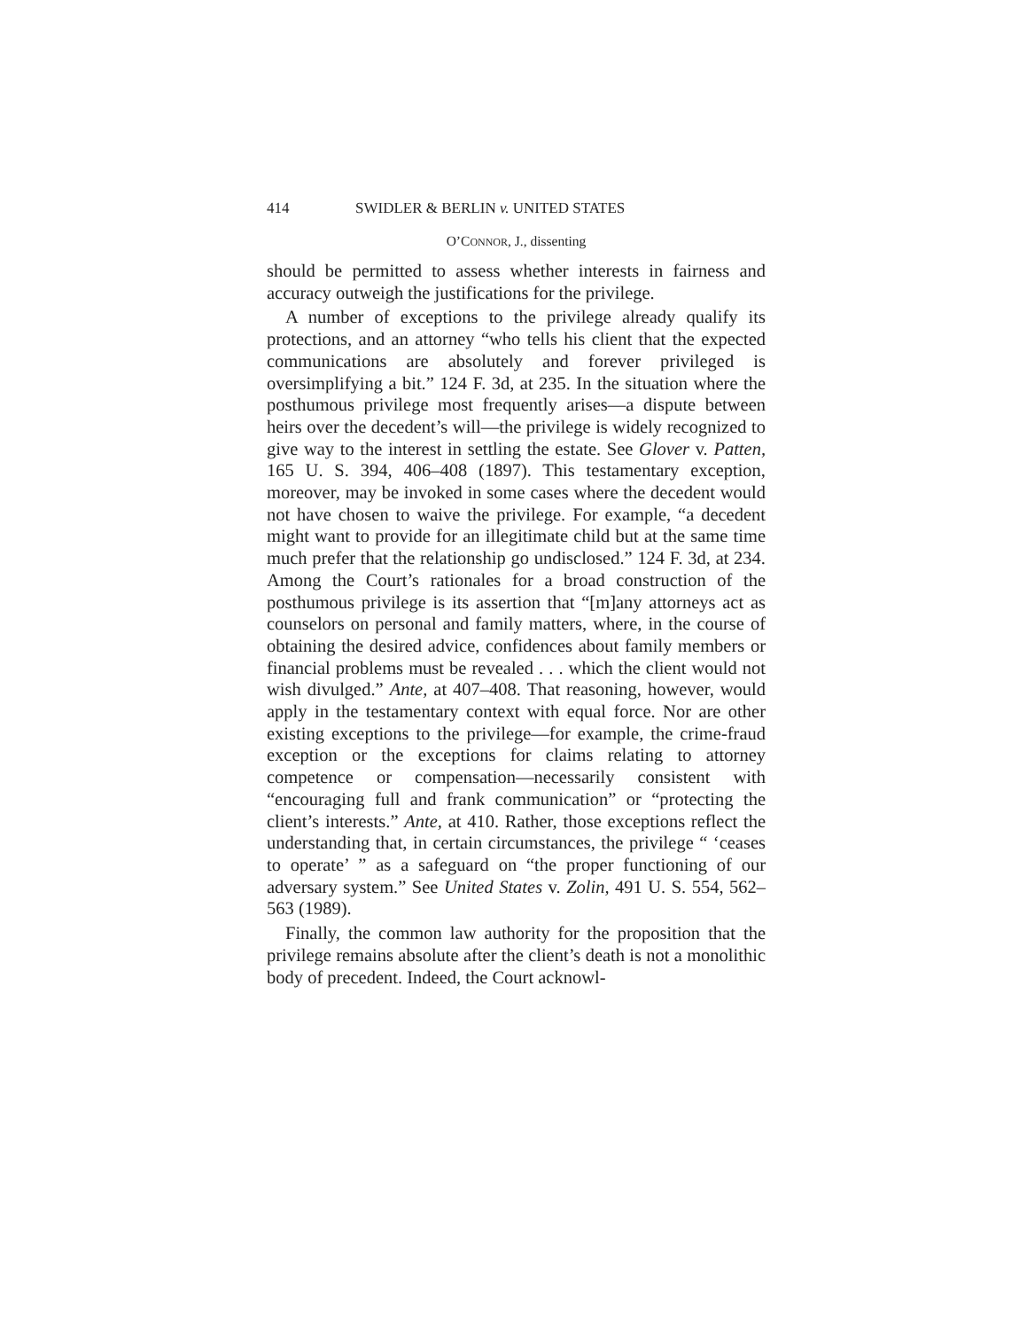414 SWIDLER & BERLIN v. UNITED STATES
O’CONNOR, J., dissenting
should be permitted to assess whether interests in fairness and accuracy outweigh the justifications for the privilege.
A number of exceptions to the privilege already qualify its protections, and an attorney “who tells his client that the expected communications are absolutely and forever privileged is oversimplifying a bit.” 124 F. 3d, at 235. In the situation where the posthumous privilege most frequently arises—a dispute between heirs over the decedent’s will—the privilege is widely recognized to give way to the interest in settling the estate. See Glover v. Patten, 165 U. S. 394, 406–408 (1897). This testamentary exception, moreover, may be invoked in some cases where the decedent would not have chosen to waive the privilege. For example, “a decedent might want to provide for an illegitimate child but at the same time much prefer that the relationship go undisclosed.” 124 F. 3d, at 234. Among the Court’s rationales for a broad construction of the posthumous privilege is its assertion that “[m]any attorneys act as counselors on personal and family matters, where, in the course of obtaining the desired advice, confidences about family members or financial problems must be revealed . . . which the client would not wish divulged.” Ante, at 407–408. That reasoning, however, would apply in the testamentary context with equal force. Nor are other existing exceptions to the privilege—for example, the crime-fraud exception or the exceptions for claims relating to attorney competence or compensation—necessarily consistent with “encouraging full and frank communication” or “protecting the client’s interests.” Ante, at 410. Rather, those exceptions reflect the understanding that, in certain circumstances, the privilege “ ‘ceases to operate’ ” as a safeguard on “the proper functioning of our adversary system.” See United States v. Zolin, 491 U. S. 554, 562–563 (1989).
Finally, the common law authority for the proposition that the privilege remains absolute after the client’s death is not a monolithic body of precedent. Indeed, the Court acknowl-